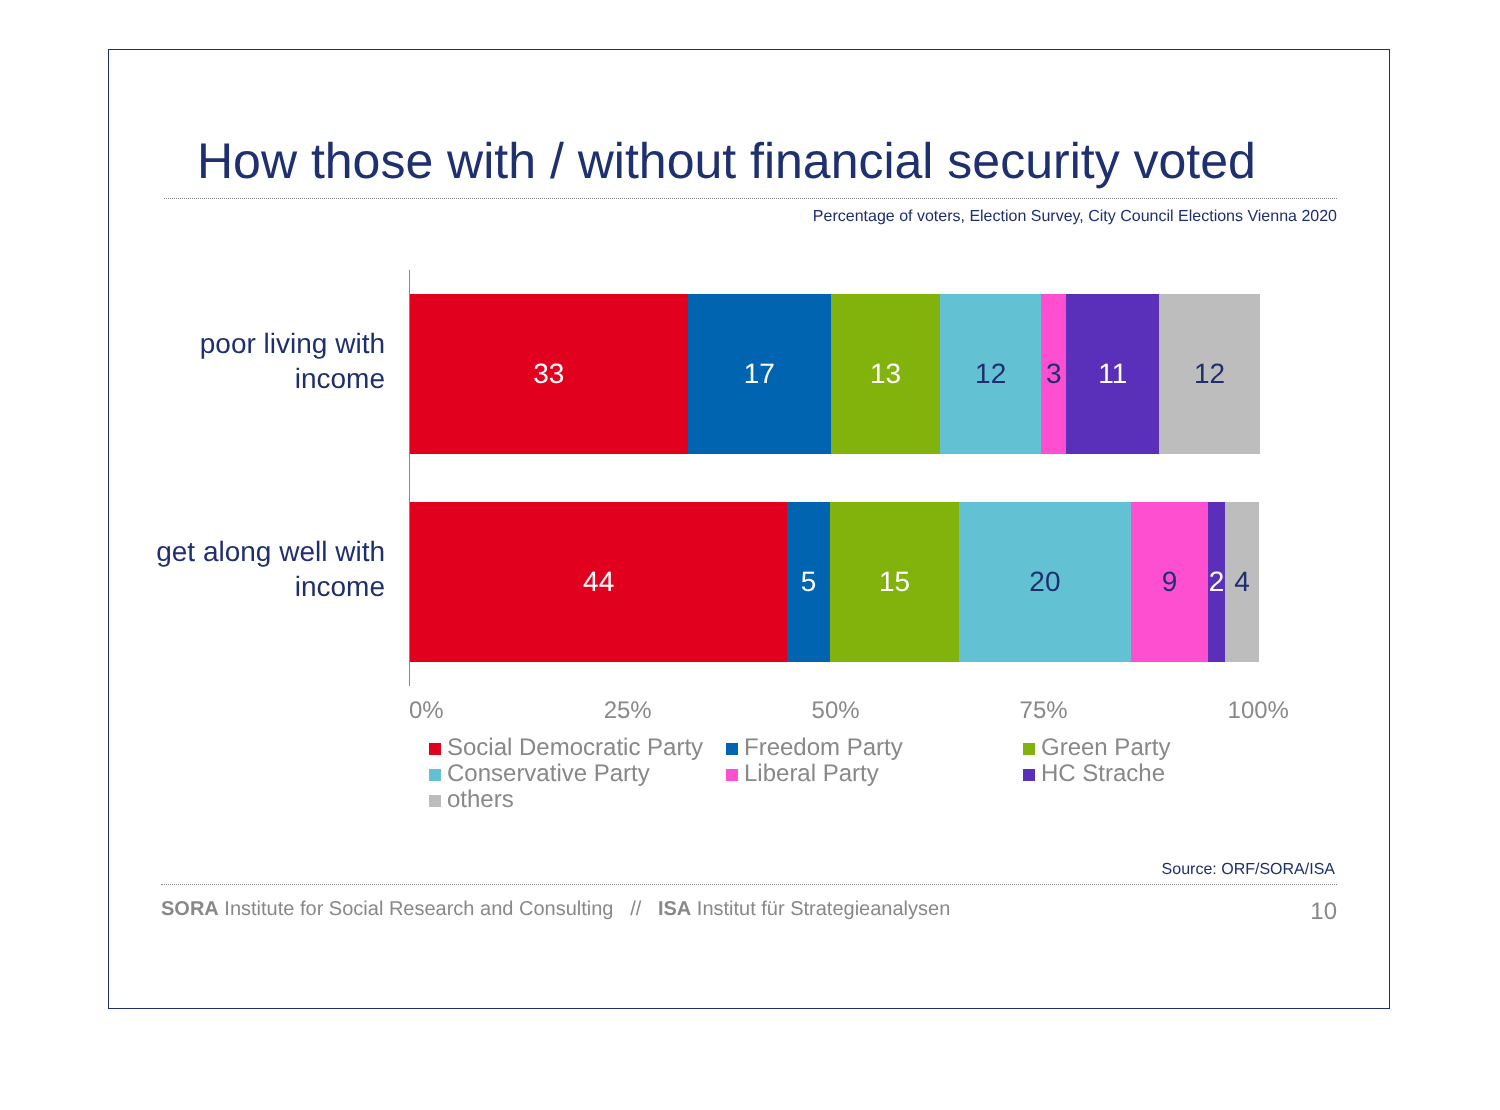How those with / without financial security voted
Percentage of voters, Election Survey, City Council Elections Vienna 2020
poor living with income
get along well with income
33 17 13 12 3 11 12
44 5 15 20 9 2 4
0% 25% 50% 75% 100%
Social Democratic Party Freedom Party Green Party Conservative Party Liberal Party HC Strache others
Source: ORF/SORA/ISA
SORA Institute for Social Research and Consulting // ISA Institut für Strategieanalysen 10